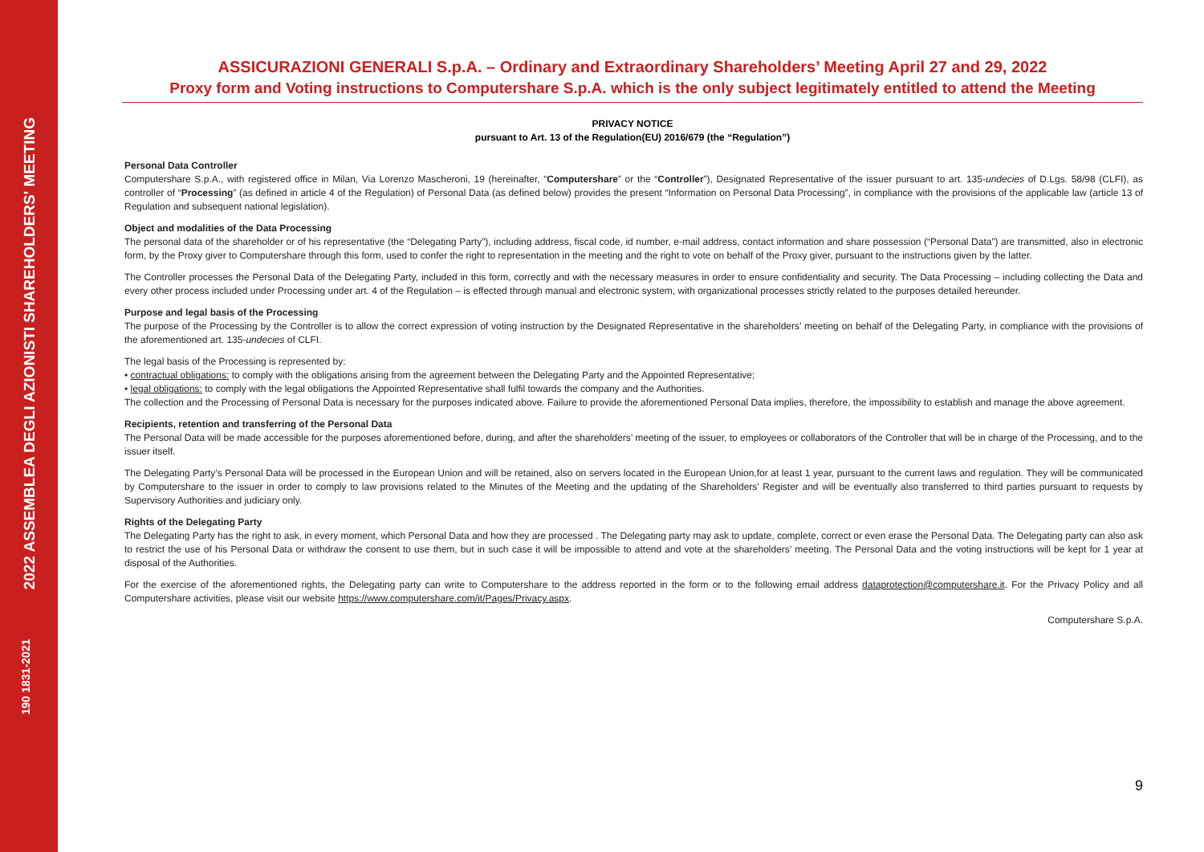2022 ASSEMBLEA DEGLI AZIONISTI SHAREHOLDERS' MEETING
190 1831-2021
ASSICURAZIONI GENERALI S.p.A. – Ordinary and Extraordinary Shareholders’ Meeting April 27 and 29, 2022
Proxy form and Voting instructions to Computershare S.p.A. which is the only subject legitimately entitled to attend the Meeting
PRIVACY NOTICE
pursuant to Art. 13 of the Regulation(EU) 2016/679 (the “Regulation”)
Personal Data Controller
Computershare S.p.A., with registered office in Milan, Via Lorenzo Mascheroni, 19 (hereinafter, “Computershare” or the “Controller”), Designated Representative of the issuer pursuant to art. 135-undecies of D.Lgs. 58/98 (CLFI), as controller of “Processing” (as defined in article 4 of the Regulation) of Personal Data (as defined below) provides the present “Information on Personal Data Processing”, in compliance with the provisions of the applicable law (article 13 of Regulation and subsequent national legislation).
Object and modalities of the Data Processing
The personal data of the shareholder or of his representative (the “Delegating Party”), including address, fiscal code, id number, e-mail address, contact information and share possession (“Personal Data”) are transmitted, also in electronic form, by the Proxy giver to Computershare through this form, used to confer the right to representation in the meeting and the right to vote on behalf of the Proxy giver, pursuant to the instructions given by the latter.
The Controller processes the Personal Data of the Delegating Party, included in this form, correctly and with the necessary measures in order to ensure confidentiality and security. The Data Processing – including collecting the Data and every other process included under Processing under art. 4 of the Regulation – is effected through manual and electronic system, with organizational processes strictly related to the purposes detailed hereunder.
Purpose and legal basis of the Processing
The purpose of the Processing by the Controller is to allow the correct expression of voting instruction by the Designated Representative in the shareholders’ meeting on behalf of the Delegating Party, in compliance with the provisions of the aforementioned art. 135-undecies of CLFI.
The legal basis of the Processing is represented by:
• contractual obligations: to comply with the obligations arising from the agreement between the Delegating Party and the Appointed Representative;
• legal obligations: to comply with the legal obligations the Appointed Representative shall fulfil towards the company and the Authorities.
The collection and the Processing of Personal Data is necessary for the purposes indicated above. Failure to provide the aforementioned Personal Data implies, therefore, the impossibility to establish and manage the above agreement.
Recipients, retention and transferring of the Personal Data
The Personal Data will be made accessible for the purposes aforementioned before, during, and after the shareholders’ meeting of the issuer, to employees or collaborators of the Controller that will be in charge of the Processing, and to the issuer itself.
The Delegating Party’s Personal Data will be processed in the European Union and will be retained, also on servers located in the European Union,for at least 1 year, pursuant to the current laws and regulation. They will be communicated by Computershare to the issuer in order to comply to law provisions related to the Minutes of the Meeting and the updating of the Shareholders’ Register and will be eventually also transferred to third parties pursuant to requests by Supervisory Authorities and judiciary only.
Rights of the Delegating Party
The Delegating Party has the right to ask, in every moment, which Personal Data and how they are processed . The Delegating party may ask to update, complete, correct or even erase the Personal Data. The Delegating party can also ask to restrict the use of his Personal Data or withdraw the consent to use them, but in such case it will be impossible to attend and vote at the shareholders’ meeting. The Personal Data and the voting instructions will be kept for 1 year at disposal of the Authorities.
For the exercise of the aforementioned rights, the Delegating party can write to Computershare to the address reported in the form or to the following email address dataprotection@computershare.it. For the Privacy Policy and all Computershare activities, please visit our website https://www.computershare.com/it/Pages/Privacy.aspx.
Computershare S.p.A.
9